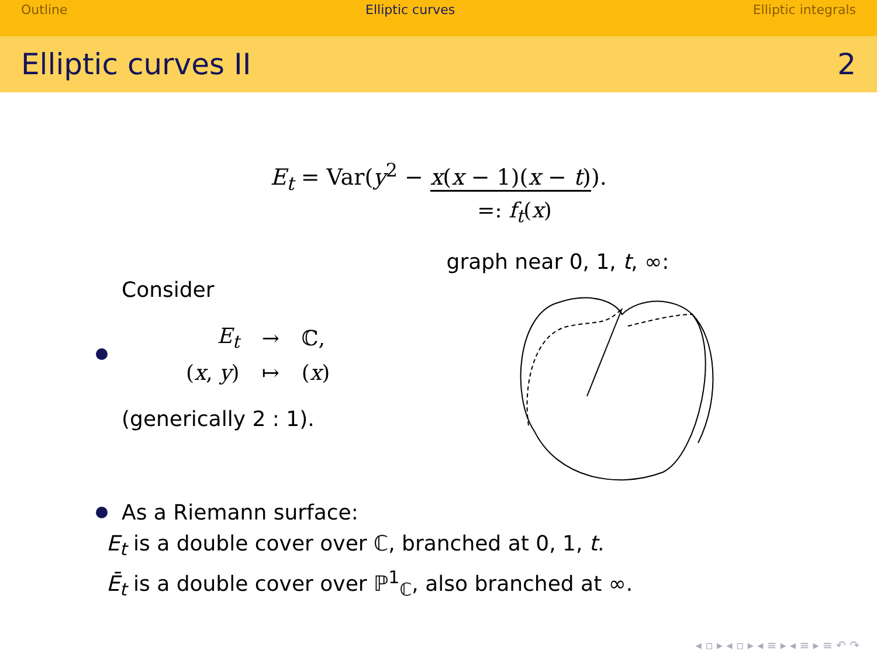Outline Elliptic curves Elliptic integrals
Elliptic curves II 2
E<sub>t</sub> = Var(y<sup>2</sup> − x(x − 1)(x − t)).
=: f<sub>t</sub>(x)
Consider
| E<sub>t</sub> | → | ℂ, |
| ( x , y ) | ↦ | ( x ) |
(generically 2 : 1).
graph near 0, 1, t, ∞:
As a Riemann surface:
E<sub>t</sub> is a double cover over ℂ, branched at 0, 1, t.
Ē<sub>t</sub> is a double cover over ℙ<sup>1</sup><sub>ℂ</sub>, also branched at ∞.
◂ ▫ ▸ ◂ ▫ ▸ ◂ ≡ ▸ ◂ ≡ ▸ ≡ ↶ ↷